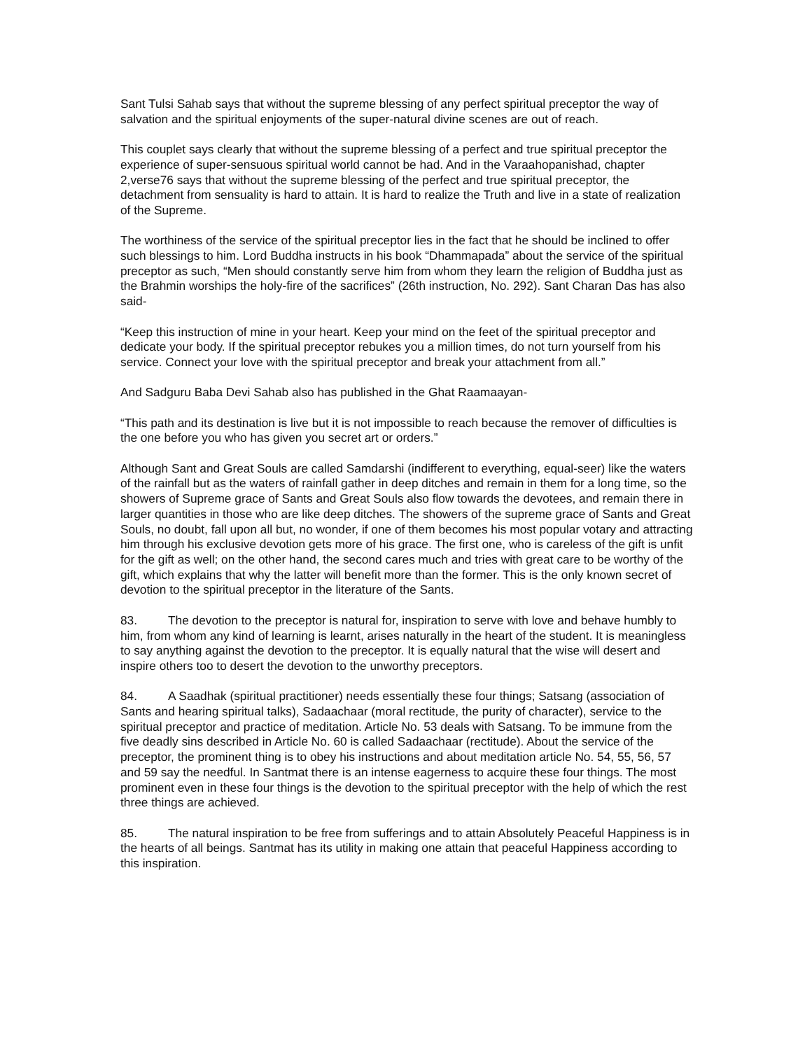Sant Tulsi Sahab says that without the supreme blessing of any perfect spiritual preceptor the way of salvation and the spiritual enjoyments of the super-natural divine scenes are out of reach.
This couplet says clearly that without the supreme blessing of a perfect and true spiritual preceptor the experience of super-sensuous spiritual world cannot be had. And in the Varaahopanishad, chapter 2,verse76 says that without the supreme blessing of the perfect and true spiritual preceptor, the detachment from sensuality is hard to attain. It is hard to realize the Truth and live in a state of realization of the Supreme.
The worthiness of the service of the spiritual preceptor lies in the fact that he should be inclined to offer such blessings to him. Lord Buddha instructs in his book “Dhammapada” about the service of the spiritual preceptor as such, “Men should constantly serve him from whom they learn the religion of Buddha just as the Brahmin worships the holy-fire of the sacrifices” (26th instruction, No. 292). Sant Charan Das has also said-
“Keep this instruction of mine in your heart. Keep your mind on the feet of the spiritual preceptor and dedicate your body. If the spiritual preceptor rebukes you a million times, do not turn yourself from his service. Connect your love with the spiritual preceptor and break your attachment from all.”
And Sadguru Baba Devi Sahab also has published in the Ghat Raamaayan-
“This path and its destination is live but it is not impossible to reach because the remover of difficulties is the one before you who has given you secret art or orders.”
Although Sant and Great Souls are called Samdarshi (indifferent to everything, equal-seer) like the waters of the rainfall but as the waters of rainfall gather in deep ditches and remain in them for a long time, so the showers of Supreme grace of Sants and Great Souls also flow towards the devotees, and remain there in larger quantities in those who are like deep ditches. The showers of the supreme grace of Sants and Great Souls, no doubt, fall upon all but, no wonder, if one of them becomes his most popular votary and attracting him through his exclusive devotion gets more of his grace. The first one, who is careless of the gift is unfit for the gift as well; on the other hand, the second cares much and tries with great care to be worthy of the gift, which explains that why the latter will benefit more than the former. This is the only known secret of devotion to the spiritual preceptor in the literature of the Sants.
83. The devotion to the preceptor is natural for, inspiration to serve with love and behave humbly to him, from whom any kind of learning is learnt, arises naturally in the heart of the student. It is meaningless to say anything against the devotion to the preceptor. It is equally natural that the wise will desert and inspire others too to desert the devotion to the unworthy preceptors.
84. A Saadhak (spiritual practitioner) needs essentially these four things; Satsang (association of Sants and hearing spiritual talks), Sadaachaar (moral rectitude, the purity of character), service to the spiritual preceptor and practice of meditation. Article No. 53 deals with Satsang. To be immune from the five deadly sins described in Article No. 60 is called Sadaachaar (rectitude). About the service of the preceptor, the prominent thing is to obey his instructions and about meditation article No. 54, 55, 56, 57 and 59 say the needful. In Santmat there is an intense eagerness to acquire these four things. The most prominent even in these four things is the devotion to the spiritual preceptor with the help of which the rest three things are achieved.
85. The natural inspiration to be free from sufferings and to attain Absolutely Peaceful Happiness is in the hearts of all beings. Santmat has its utility in making one attain that peaceful Happiness according to this inspiration.